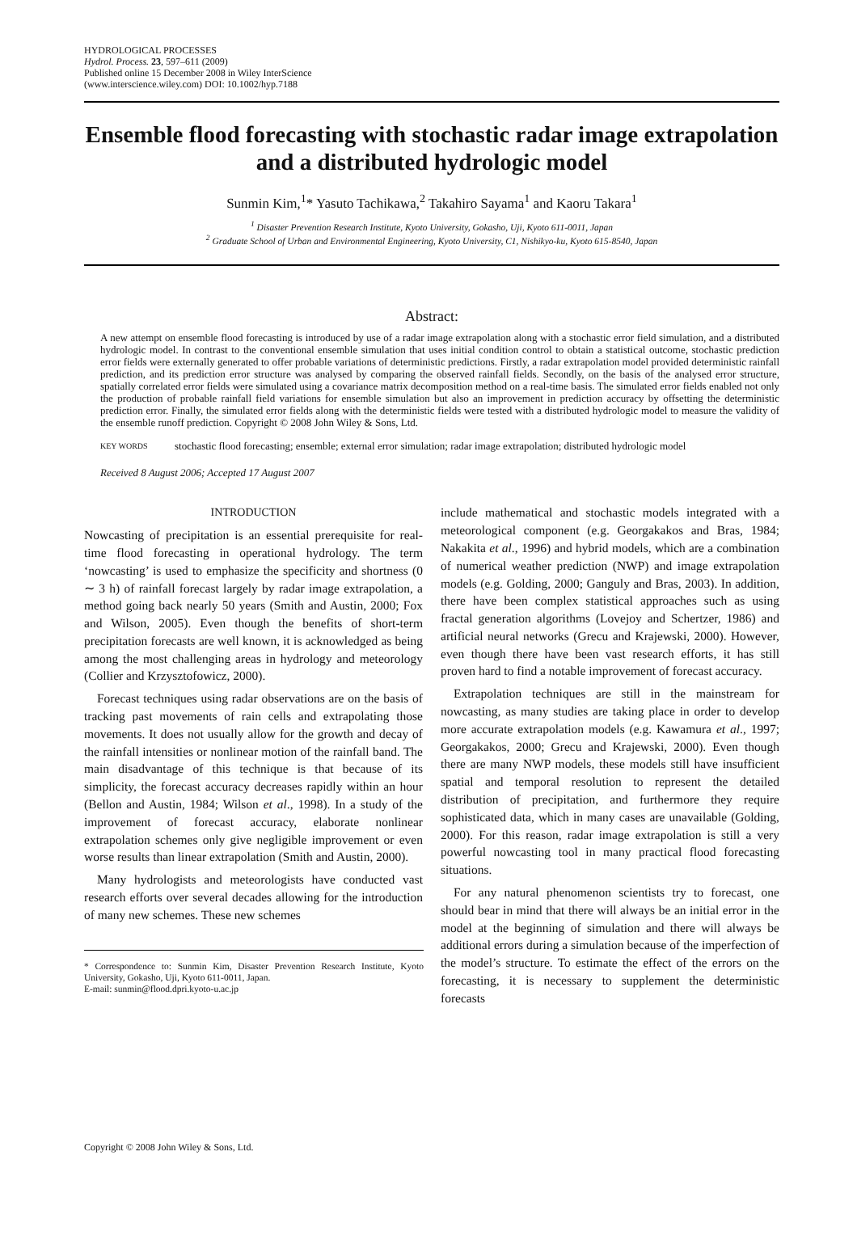HYDROLOGICAL PROCESSES
Hydrol. Process. 23, 597–611 (2009)
Published online 15 December 2008 in Wiley InterScience
(www.interscience.wiley.com) DOI: 10.1002/hyp.7188
Ensemble flood forecasting with stochastic radar image extrapolation and a distributed hydrologic model
Sunmin Kim,<sup>1</sup>* Yasuto Tachikawa,<sup>2</sup> Takahiro Sayama<sup>1</sup> and Kaoru Takara<sup>1</sup>
<sup>1</sup> Disaster Prevention Research Institute, Kyoto University, Gokasho, Uji, Kyoto 611-0011, Japan
<sup>2</sup> Graduate School of Urban and Environmental Engineering, Kyoto University, C1, Nishikyo-ku, Kyoto 615-8540, Japan
Abstract:
A new attempt on ensemble flood forecasting is introduced by use of a radar image extrapolation along with a stochastic error field simulation, and a distributed hydrologic model. In contrast to the conventional ensemble simulation that uses initial condition control to obtain a statistical outcome, stochastic prediction error fields were externally generated to offer probable variations of deterministic predictions. Firstly, a radar extrapolation model provided deterministic rainfall prediction, and its prediction error structure was analysed by comparing the observed rainfall fields. Secondly, on the basis of the analysed error structure, spatially correlated error fields were simulated using a covariance matrix decomposition method on a real-time basis. The simulated error fields enabled not only the production of probable rainfall field variations for ensemble simulation but also an improvement in prediction accuracy by offsetting the deterministic prediction error. Finally, the simulated error fields along with the deterministic fields were tested with a distributed hydrologic model to measure the validity of the ensemble runoff prediction. Copyright © 2008 John Wiley & Sons, Ltd.
KEY WORDS stochastic flood forecasting; ensemble; external error simulation; radar image extrapolation; distributed hydrologic model
Received 8 August 2006; Accepted 17 August 2007
INTRODUCTION
Nowcasting of precipitation is an essential prerequisite for real-time flood forecasting in operational hydrology. The term ‘nowcasting’ is used to emphasize the specificity and shortness (0 ∼ 3 h) of rainfall forecast largely by radar image extrapolation, a method going back nearly 50 years (Smith and Austin, 2000; Fox and Wilson, 2005). Even though the benefits of short-term precipitation forecasts are well known, it is acknowledged as being among the most challenging areas in hydrology and meteorology (Collier and Krzysztofowicz, 2000).
Forecast techniques using radar observations are on the basis of tracking past movements of rain cells and extrapolating those movements. It does not usually allow for the growth and decay of the rainfall intensities or nonlinear motion of the rainfall band. The main disadvantage of this technique is that because of its simplicity, the forecast accuracy decreases rapidly within an hour (Bellon and Austin, 1984; Wilson et al., 1998). In a study of the improvement of forecast accuracy, elaborate nonlinear extrapolation schemes only give negligible improvement or even worse results than linear extrapolation (Smith and Austin, 2000).
Many hydrologists and meteorologists have conducted vast research efforts over several decades allowing for the introduction of many new schemes. These new schemes
* Correspondence to: Sunmin Kim, Disaster Prevention Research Institute, Kyoto University, Gokasho, Uji, Kyoto 611-0011, Japan.
E-mail: sunmin@flood.dpri.kyoto-u.ac.jp
include mathematical and stochastic models integrated with a meteorological component (e.g. Georgakakos and Bras, 1984; Nakakita et al., 1996) and hybrid models, which are a combination of numerical weather prediction (NWP) and image extrapolation models (e.g. Golding, 2000; Ganguly and Bras, 2003). In addition, there have been complex statistical approaches such as using fractal generation algorithms (Lovejoy and Schertzer, 1986) and artificial neural networks (Grecu and Krajewski, 2000). However, even though there have been vast research efforts, it has still proven hard to find a notable improvement of forecast accuracy.
Extrapolation techniques are still in the mainstream for nowcasting, as many studies are taking place in order to develop more accurate extrapolation models (e.g. Kawamura et al., 1997; Georgakakos, 2000; Grecu and Krajewski, 2000). Even though there are many NWP models, these models still have insufficient spatial and temporal resolution to represent the detailed distribution of precipitation, and furthermore they require sophisticated data, which in many cases are unavailable (Golding, 2000). For this reason, radar image extrapolation is still a very powerful nowcasting tool in many practical flood forecasting situations.
For any natural phenomenon scientists try to forecast, one should bear in mind that there will always be an initial error in the model at the beginning of simulation and there will always be additional errors during a simulation because of the imperfection of the model’s structure. To estimate the effect of the errors on the forecasting, it is necessary to supplement the deterministic forecasts
Copyright © 2008 John Wiley & Sons, Ltd.